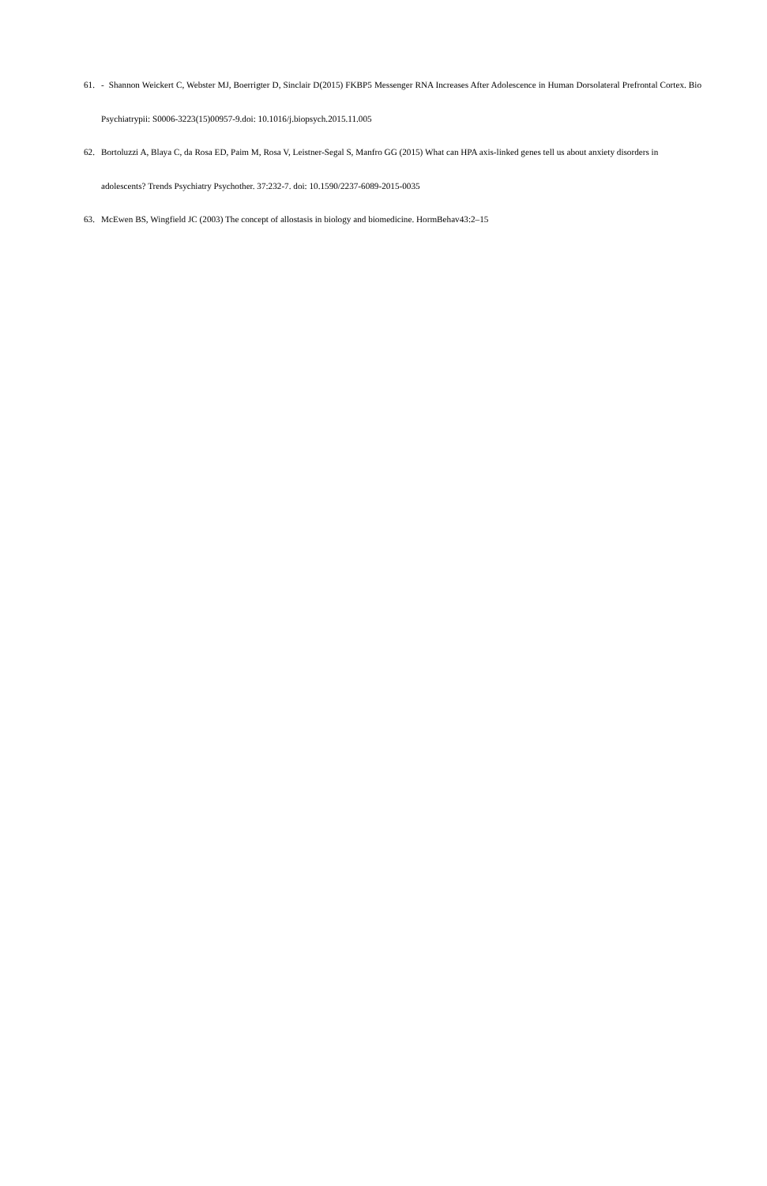61. - Shannon Weickert C, Webster MJ, Boerrigter D, Sinclair D(2015) FKBP5 Messenger RNA Increases After Adolescence in Human Dorsolateral Prefrontal Cortex. Bio Psychiatrypii: S0006-3223(15)00957-9.doi: 10.1016/j.biopsych.2015.11.005
62. Bortoluzzi A, Blaya C, da Rosa ED, Paim M, Rosa V, Leistner-Segal S, Manfro GG (2015) What can HPA axis-linked genes tell us about anxiety disorders in adolescents? Trends Psychiatry Psychother. 37:232-7. doi: 10.1590/2237-6089-2015-0035
63. McEwen BS, Wingfield JC (2003) The concept of allostasis in biology and biomedicine. HormBehav43:2–15